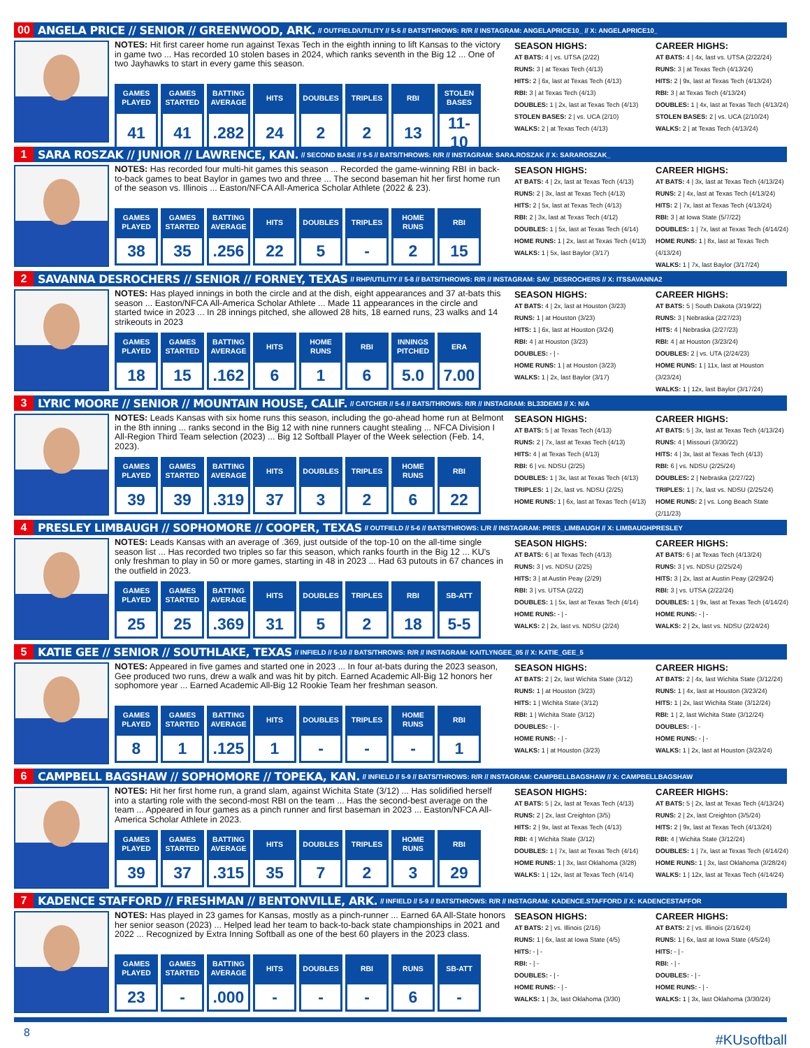00 ANGELA PRICE // SENIOR // GREENWOOD, ARK. // OUTFIELD/UTILITY // 5-5 // BATS/THROWS: R/R // INSTAGRAM: ANGELAPRICE10_ // X: ANGELAPRICE10_
NOTES: Hit first career home run against Texas Tech in the eighth inning to lift Kansas to the victory in game two ... Has recorded 10 stolen bases in 2024, which ranks seventh in the Big 12 ... One of two Jayhawks to start in every game this season.
| GAMES PLAYED | GAMES STARTED | BATTING AVERAGE | HITS | DOUBLES | TRIPLES | RBI | STOLEN BASES |
| --- | --- | --- | --- | --- | --- | --- | --- |
| 41 | 41 | .282 | 24 | 2 | 2 | 13 | 11-10 |
SEASON HIGHS:
AT BATS: 4 | vs. UTSA (2/22)
RUNS: 3 | at Texas Tech (4/13)
HITS: 2 | 6x, last at Texas Tech (4/13)
RBI: 3 | at Texas Tech (4/13)
DOUBLES: 1 | 2x, last at Texas Tech (4/13)
STOLEN BASES: 2 | vs. UCA (2/10)
WALKS: 2 | at Texas Tech (4/13)
CAREER HIGHS:
AT BATS: 4 | 4x, last vs. UTSA (2/22/24)
RUNS: 3 | at Texas Tech (4/13/24)
HITS: 2 | 9x, last at Texas Tech (4/13/24)
RBI: 3 | at Texas Tech (4/13/24)
DOUBLES: 1 | 4x, last at Texas Tech (4/13/24)
STOLEN BASES: 2 | vs. UCA (2/10/24)
WALKS: 2 | at Texas Tech (4/13/24)
1 SARA ROSZAK // JUNIOR // LAWRENCE, KAN. // SECOND BASE // 5-5 // BATS/THROWS: R/R // INSTAGRAM: SARA.ROSZAK // X: SARAROSZAK_
NOTES: Has recorded four multi-hit games this season ... Recorded the game-winning RBI in back-to-back games to beat Baylor in games two and three ... The second baseman hit her first home run of the season vs. Illinois ... Easton/NFCA All-America Scholar Athlete (2022 & 23).
| GAMES PLAYED | GAMES STARTED | BATTING AVERAGE | HITS | DOUBLES | TRIPLES | HOME RUNS | RBI |
| --- | --- | --- | --- | --- | --- | --- | --- |
| 38 | 35 | .256 | 22 | 5 | - | 2 | 15 |
SEASON HIGHS:
AT BATS: 4 | 2x, last at Texas Tech (4/13)
RUNS: 2 | 3x, last at Texas Tech (4/13)
HITS: 2 | 5x, last at Texas Tech (4/13)
RBI: 2 | 3x, last at Texas Tech (4/12)
DOUBLES: 1 | 5x, last at Texas Tech (4/14)
HOME RUNS: 1 | 2x, last at Texas Tech (4/13)
WALKS: 1 | 5x, last Baylor (3/17)
CAREER HIGHS:
AT BATS: 4 | 3x, last at Texas Tech (4/13/24)
RUNS: 2 | 4x, last at Texas Tech (4/13/24)
HITS: 2 | 7x, last at Texas Tech (4/13/24)
RBI: 3 | at Iowa State (5/7/22)
DOUBLES: 1 | 7x, last at Texas Tech (4/14/24)
HOME RUNS: 1 | 8x, last at Texas Tech (4/13/24)
WALKS: 1 | 7x, last Baylor (3/17/24)
2 SAVANNA DESROCHERS // SENIOR // FORNEY, TEXAS // RHP/UTILITY // 5-8 // BATS/THROWS: R/R // INSTAGRAM: SAV_DESROCHERS // X: ITSSAVANNA2
NOTES: Has played innings in both the circle and at the dish, eight appearances and 37 at-bats this season ... Easton/NFCA All-America Scholar Athlete ... Made 11 appearances in the circle and started twice in 2023 ... In 28 innings pitched, she allowed 28 hits, 18 earned runs, 23 walks and 14 strikeouts in 2023
| GAMES PLAYED | GAMES STARTED | BATTING AVERAGE | HITS | HOME RUNS | RBI | INNINGS PITCHED | ERA |
| --- | --- | --- | --- | --- | --- | --- | --- |
| 18 | 15 | .162 | 6 | 1 | 6 | 5.0 | 7.00 |
SEASON HIGHS:
AT BATS: 4 | 2x, last at Houston (3/23)
RUNS: 1 | at Houston (3/23)
HITS: 1 | 6x, last at Houston (3/24)
RBI: 4 | at Houston (3/23)
DOUBLES: - | -
HOME RUNS: 1 | at Houston (3/23)
WALKS: 1 | 2x, last Baylor (3/17)
CAREER HIGHS:
AT BATS: 5 | South Dakota (3/19/22)
RUNS: 3 | Nebraska (2/27/23)
HITS: 4 | Nebraska (2/27/23)
RBI: 4 | at Houston (3/23/24)
DOUBLES: 2 | vs. UTA (2/24/23)
HOME RUNS: 1 | 11x, last at Houston (3/23/24)
WALKS: 1 | 12x, last Baylor (3/17/24)
3 LYRIC MOORE // SENIOR // MOUNTAIN HOUSE, CALIF. // CATCHER // 5-6 // BATS/THROWS: R/R // INSTAGRAM: BL33DEM3 // X: N/A
NOTES: Leads Kansas with six home runs this season, including the go-ahead home run at Belmont in the 8th inning ... ranks second in the Big 12 with nine runners caught stealing ... NFCA Division I All-Region Third Team selection (2023) ... Big 12 Softball Player of the Week selection (Feb. 14, 2023).
| GAMES PLAYED | GAMES STARTED | BATTING AVERAGE | HITS | DOUBLES | TRIPLES | HOME RUNS | RBI |
| --- | --- | --- | --- | --- | --- | --- | --- |
| 39 | 39 | .319 | 37 | 3 | 2 | 6 | 22 |
SEASON HIGHS:
AT BATS: 5 | at Texas Tech (4/13)
RUNS: 2 | 7x, last at Texas Tech (4/13)
HITS: 4 | at Texas Tech (4/13)
RBI: 6 | vs. NDSU (2/25)
DOUBLES: 1 | 3x, last at Texas Tech (4/13)
TRIPLES: 1 | 2x, last vs. NDSU (2/25)
HOME RUNS: 1 | 6x, last at Texas Tech (4/13)
CAREER HIGHS:
AT BATS: 5 | 3x, last at Texas Tech (4/13/24)
RUNS: 4 | Missouri (3/30/22)
HITS: 4 | 3x, last at Texas Tech (4/13)
RBI: 6 | vs. NDSU (2/25/24)
DOUBLES: 2 | Nebraska (2/27/22)
TRIPLES: 1 | 7x, last vs. NDSU (2/25/24)
HOME RUNS: 2 | vs. Long Beach State (2/11/23)
4 PRESLEY LIMBAUGH // SOPHOMORE // COOPER, TEXAS // OUTFIELD // 5-6 // BATS/THROWS: L/R // INSTAGRAM: PRES_LIMBAUGH // X: LIMBAUGHPRESLEY
NOTES: Leads Kansas with an average of .369, just outside of the top-10 on the all-time single season list ... Has recorded two triples so far this season, which ranks fourth in the Big 12 ... KU's only freshman to play in 50 or more games, starting in 48 in 2023 ... Had 63 putouts in 67 chances in the outfield in 2023.
| GAMES PLAYED | GAMES STARTED | BATTING AVERAGE | HITS | DOUBLES | TRIPLES | RBI | SB-ATT |
| --- | --- | --- | --- | --- | --- | --- | --- |
| 25 | 25 | .369 | 31 | 5 | 2 | 18 | 5-5 |
SEASON HIGHS:
AT BATS: 6 | at Texas Tech (4/13)
RUNS: 3 | vs. NDSU (2/25)
HITS: 3 | at Austin Peay (2/29)
RBI: 3 | vs. UTSA (2/22)
DOUBLES: 1 | 5x, last at Texas Tech (4/14)
HOME RUNS: - | -
WALKS: 2 | 2x, last vs. NDSU (2/24)
CAREER HIGHS:
AT BATS: 6 | at Texas Tech (4/13/24)
RUNS: 3 | vs. NDSU (2/25/24)
HITS: 3 | 2x, last at Austin Peay (2/29/24)
RBI: 3 | vs. UTSA (2/22/24)
DOUBLES: 1 | 9x, last at Texas Tech (4/14/24)
HOME RUNS: - | -
WALKS: 2 | 2x, last vs. NDSU (2/24/24)
5 KATIE GEE // SENIOR // SOUTHLAKE, TEXAS // INFIELD // 5-10 // BATS/THROWS: R/R // INSTAGRAM: KAITLYNGEE_05 // X: KATIE_GEE_5
NOTES: Appeared in five games and started one in 2023 ... In four at-bats during the 2023 season, Gee produced two runs, drew a walk and was hit by pitch. Earned Academic All-Big 12 honors her sophomore year ... Earned Academic All-Big 12 Rookie Team her freshman season.
| GAMES PLAYED | GAMES STARTED | BATTING AVERAGE | HITS | DOUBLES | TRIPLES | HOME RUNS | RBI |
| --- | --- | --- | --- | --- | --- | --- | --- |
| 8 | 1 | .125 | 1 | - | - | - | 1 |
SEASON HIGHS:
AT BATS: 2 | 2x, last Wichita State (3/12)
RUNS: 1 | at Houston (3/23)
HITS: 1 | Wichita State (3/12)
RBI: 1 | Wichita State (3/12)
DOUBLES: - | -
HOME RUNS: - | -
WALKS: 1 | at Houston (3/23)
CAREER HIGHS:
AT BATS: 2 | 4x, last Wichita State (3/12/24)
RUNS: 1 | 4x, last at Houston (3/23/24)
HITS: 1 | 2x, last Wichita State (3/12/24)
RBI: 1 | 2, last Wichita State (3/12/24)
DOUBLES: - | -
HOME RUNS: - | -
WALKS: 1 | 2x, last at Houston (3/23/24)
6 CAMPBELL BAGSHAW // SOPHOMORE // TOPEKA, KAN. // INFIELD // 5-9 // BATS/THROWS: R/R // INSTAGRAM: CAMPBELLBAGSHAW // X: CAMPBELLBAGSHAW
NOTES: Hit her first home run, a grand slam, against Wichita State (3/12) ... Has solidified herself into a starting role with the second-most RBI on the team ... Has the second-best average on the team ... Appeared in four games as a pinch runner and first baseman in 2023 ... Easton/NFCA All-America Scholar Athlete in 2023.
| GAMES PLAYED | GAMES STARTED | BATTING AVERAGE | HITS | DOUBLES | TRIPLES | HOME RUNS | RBI |
| --- | --- | --- | --- | --- | --- | --- | --- |
| 39 | 37 | .315 | 35 | 7 | 2 | 3 | 29 |
SEASON HIGHS:
AT BATS: 5 | 2x, last at Texas Tech (4/13)
RUNS: 2 | 2x, last Creighton (3/5)
HITS: 2 | 9x, last at Texas Tech (4/13)
RBI: 4 | Wichita State (3/12)
DOUBLES: 1 | 7x, last at Texas Tech (4/14)
HOME RUNS: 1 | 3x, last Oklahoma (3/28)
WALKS: 1 | 12x, last at Texas Tech (4/14)
CAREER HIGHS:
AT BATS: 5 | 2x, last at Texas Tech (4/13/24)
RUNS: 2 | 2x, last Creighton (3/5/24)
HITS: 2 | 9x, last at Texas Tech (4/13/24)
RBI: 4 | Wichita State (3/12/24)
DOUBLES: 1 | 7x, last at Texas Tech (4/14/24)
HOME RUNS: 1 | 3x, last Oklahoma (3/28/24)
WALKS: 1 | 12x, last at Texas Tech (4/14/24)
7 KADENCE STAFFORD // FRESHMAN // BENTONVILLE, ARK. // INFIELD // 5-9 // BATS/THROWS: R/R // INSTAGRAM: KADENCE.STAFFORD // X: KADENCESTAFFOR
NOTES: Has played in 23 games for Kansas, mostly as a pinch-runner ... Earned 6A All-State honors her senior season (2023) ... Helped lead her team to back-to-back state championships in 2021 and 2022 ... Recognized by Extra Inning Softball as one of the best 60 players in the 2023 class.
| GAMES PLAYED | GAMES STARTED | BATTING AVERAGE | HITS | DOUBLES | RBI | RUNS | SB-ATT |
| --- | --- | --- | --- | --- | --- | --- | --- |
| 23 | - | .000 | - | - | - | 6 | - |
SEASON HIGHS:
AT BATS: 2 | vs. Illinois (2/16)
RUNS: 1 | 6x, last at Iowa State (4/5)
HITS: - | -
RBI: - | -
DOUBLES: - | -
HOME RUNS: - | -
WALKS: 1 | 3x, last Oklahoma (3/30)
CAREER HIGHS:
AT BATS: 2 | vs. Illinois (2/16/24)
RUNS: 1 | 6x, last at Iowa State (4/5/24)
HITS: - | -
RBI: - | -
DOUBLES: - | -
HOME RUNS: - | -
WALKS: 1 | 3x, last Oklahoma (3/30/24)
8 #KUsoftball